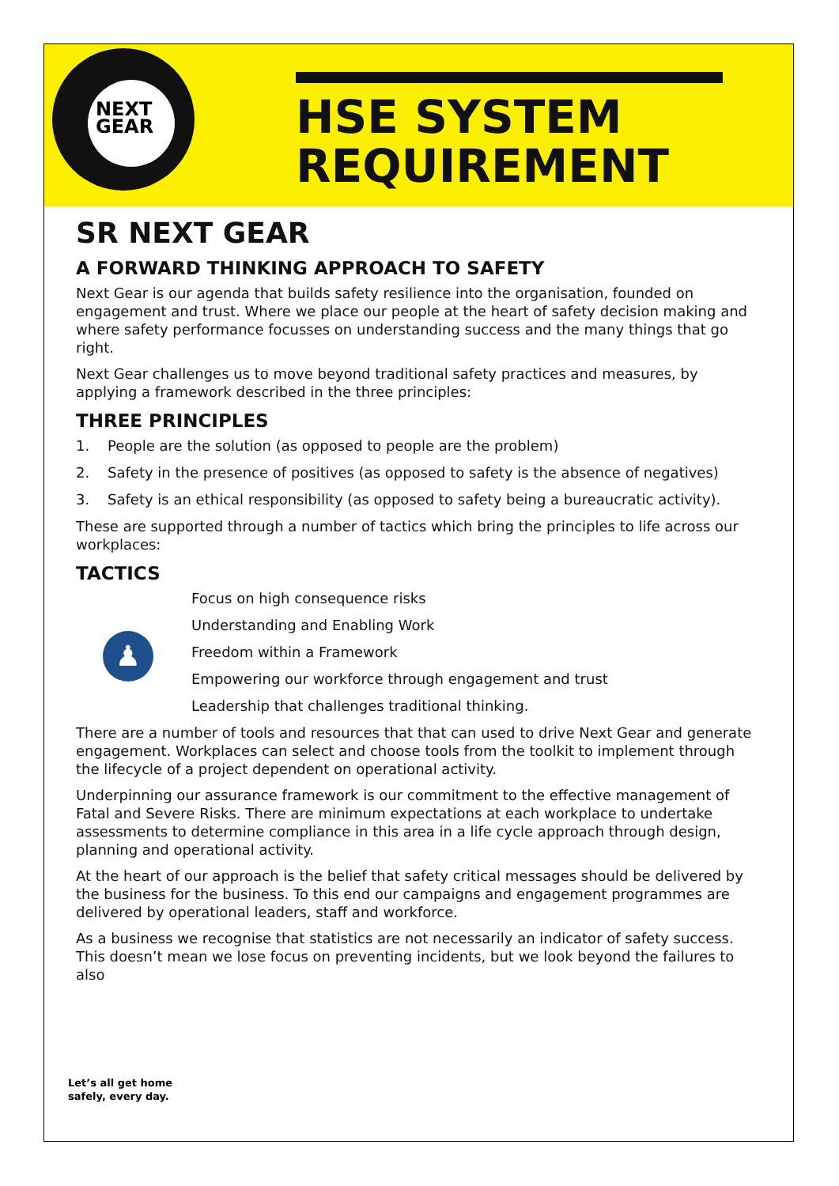NEXT
GEAR
HSE SYSTEM
REQUIREMENT
SR NEXT GEAR
A FORWARD THINKING APPROACH TO SAFETY
Next Gear is our agenda that builds safety resilience into the organisation, founded on engagement and trust. Where we place our people at the heart of safety decision making and where safety performance focusses on understanding success and the many things that go right.
Next Gear challenges us to move beyond traditional safety practices and measures, by applying a framework described in the three principles:
THREE PRINCIPLES
1. People are the solution (as opposed to people are the problem)
2. Safety in the presence of positives (as opposed to safety is the absence of negatives)
3. Safety is an ethical responsibility (as opposed to safety being a bureaucratic activity).
These are supported through a number of tactics which bring the principles to life across our workplaces:
TACTICS
♟
Focus on high consequence risks
Understanding and Enabling Work
Freedom within a Framework
Empowering our workforce through engagement and trust
Leadership that challenges traditional thinking.
There are a number of tools and resources that that can used to drive Next Gear and generate engagement. Workplaces can select and choose tools from the toolkit to implement through the lifecycle of a project dependent on operational activity.
Underpinning our assurance framework is our commitment to the effective management of Fatal and Severe Risks. There are minimum expectations at each workplace to undertake assessments to determine compliance in this area in a life cycle approach through design, planning and operational activity.
At the heart of our approach is the belief that safety critical messages should be delivered by the business for the business. To this end our campaigns and engagement programmes are delivered by operational leaders, staff and workforce.
As a business we recognise that statistics are not necessarily an indicator of safety success. This doesn’t mean we lose focus on preventing incidents, but we look beyond the failures to also
Let’s all get home
safely, every day.